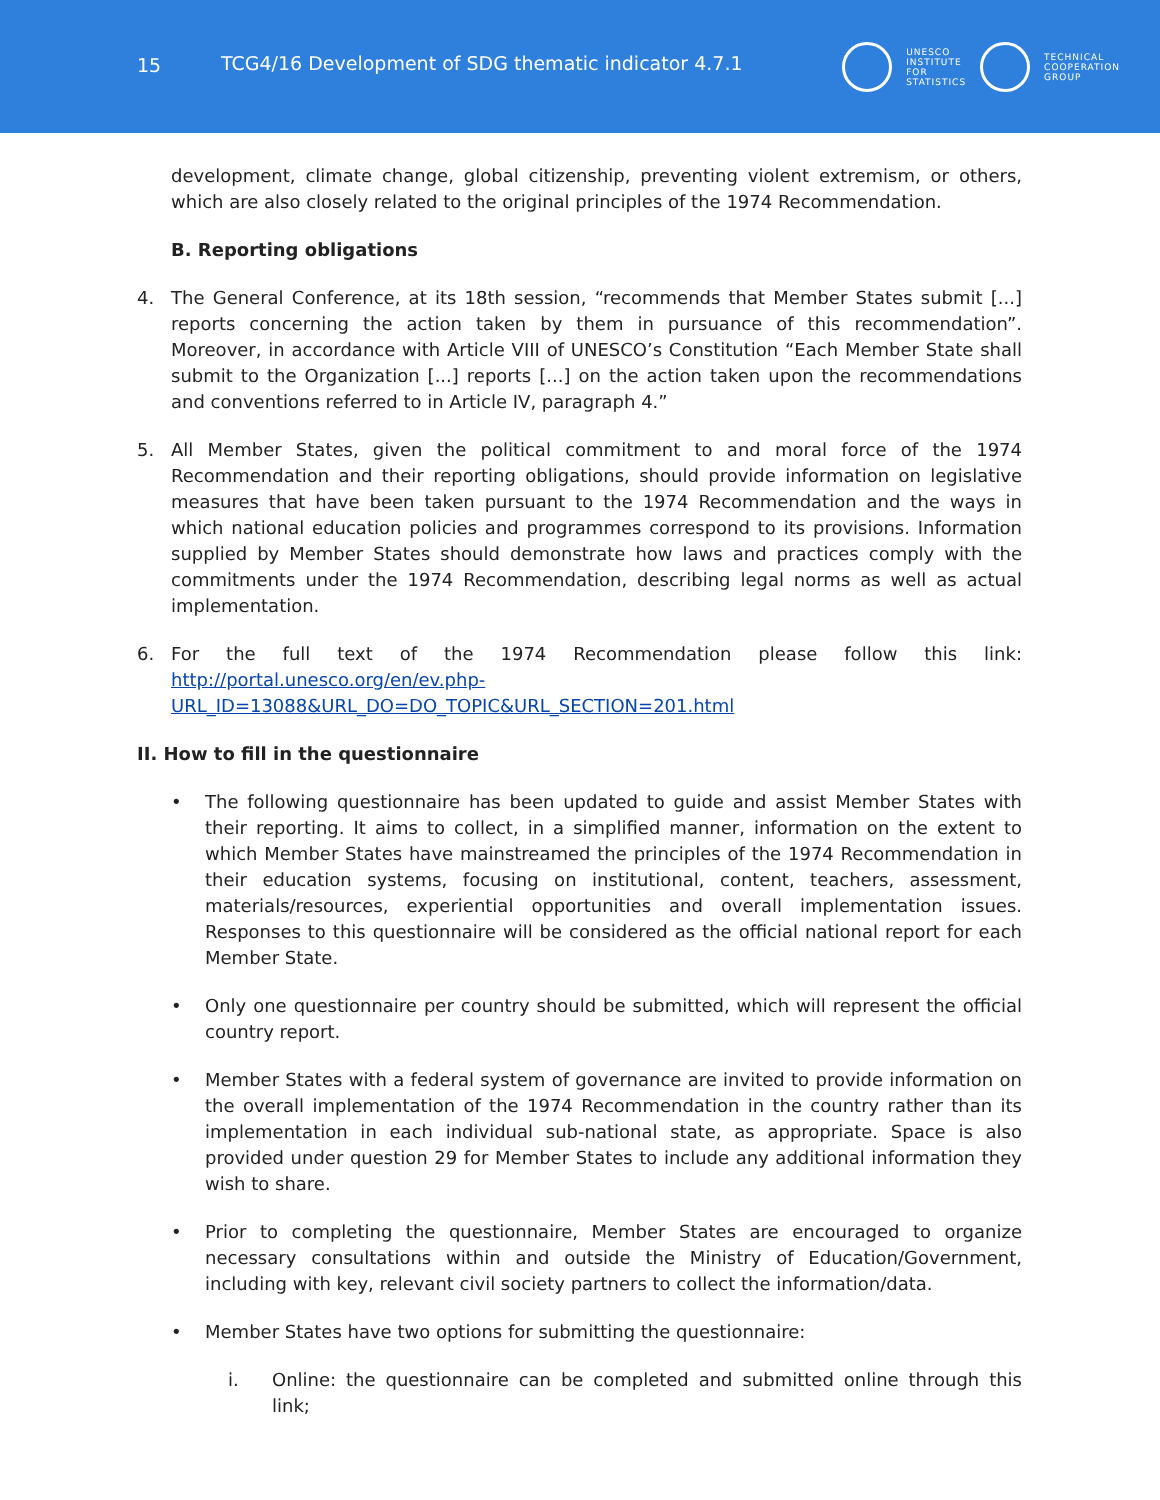15 TCG4/16 Development of SDG thematic indicator 4.7.1
UNESCO
INSTITUTE
FOR
STATISTICS
TECHNICAL
COOPERATION
GROUP
development, climate change, global citizenship, preventing violent extremism, or others, which are also closely related to the original principles of the 1974 Recommendation.
B. Reporting obligations
4. The General Conference, at its 18th session, “recommends that Member States submit [...] reports concerning the action taken by them in pursuance of this recommendation”. Moreover, in accordance with Article VIII of UNESCO’s Constitution “Each Member State shall submit to the Organization [...] reports [...] on the action taken upon the recommendations and conventions referred to in Article IV, paragraph 4.”
5. All Member States, given the political commitment to and moral force of the 1974 Recommendation and their reporting obligations, should provide information on legislative measures that have been taken pursuant to the 1974 Recommendation and the ways in which national education policies and programmes correspond to its provisions. Information supplied by Member States should demonstrate how laws and practices comply with the commitments under the 1974 Recommendation, describing legal norms as well as actual implementation.
6. For the full text of the 1974 Recommendation please follow this link: http://portal.unesco.org/en/ev.php-URL_ID=13088&URL_DO=DO_TOPIC&URL_SECTION=201.html
II. How to fill in the questionnaire
• The following questionnaire has been updated to guide and assist Member States with their reporting. It aims to collect, in a simplified manner, information on the extent to which Member States have mainstreamed the principles of the 1974 Recommendation in their education systems, focusing on institutional, content, teachers, assessment, materials/resources, experiential opportunities and overall implementation issues. Responses to this questionnaire will be considered as the official national report for each Member State.
• Only one questionnaire per country should be submitted, which will represent the official country report.
• Member States with a federal system of governance are invited to provide information on the overall implementation of the 1974 Recommendation in the country rather than its implementation in each individual sub-national state, as appropriate. Space is also provided under question 29 for Member States to include any additional information they wish to share.
• Prior to completing the questionnaire, Member States are encouraged to organize necessary consultations within and outside the Ministry of Education/Government, including with key, relevant civil society partners to collect the information/data.
• Member States have two options for submitting the questionnaire:
i. Online: the questionnaire can be completed and submitted online through this link;